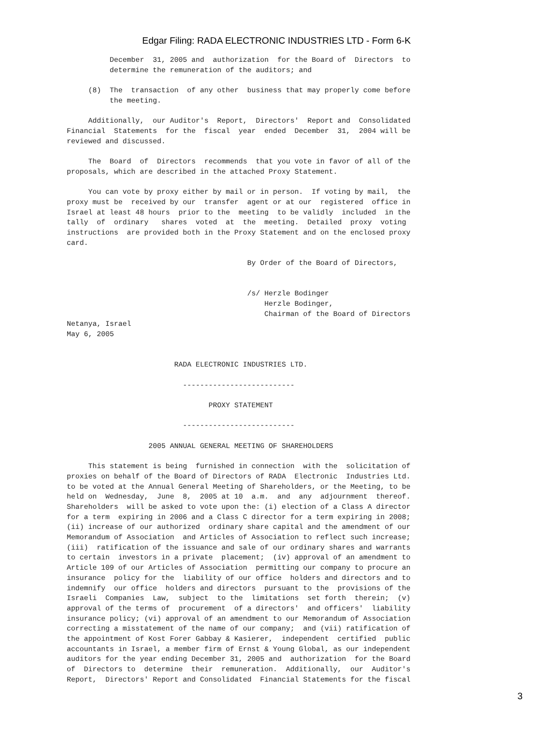Edgar Filing: RADA ELECTRONIC INDUSTRIES LTD - Form 6-K
          December  31, 2005 and  authorization  for the Board of  Directors  to
          determine the remuneration of the auditors; and

     (8)  The  transaction  of any other  business that may properly come before
          the meeting.

     Additionally,  our Auditor's  Report,  Directors'  Report and  Consolidated
Financial  Statements  for the  fiscal  year  ended  December  31,  2004 will be
reviewed and discussed.

     The  Board  of  Directors  recommends  that you vote in favor of all of the
proposals, which are described in the attached Proxy Statement.

     You can vote by proxy either by mail or in person.  If voting by mail,  the
proxy must be  received by our  transfer  agent or at our  registered  office in
Israel at least 48 hours  prior to the  meeting  to be validly  included  in the
tally  of  ordinary   shares  voted  at  the  meeting.  Detailed  proxy  voting
instructions  are provided both in the Proxy Statement and on the enclosed proxy
card.

                                          By Order of the Board of Directors,


                                          /s/ Herzle Bodinger
                                              Herzle Bodinger,
                                              Chairman of the Board of Directors
Netanya, Israel
May 6, 2005


                         RADA ELECTRONIC INDUSTRIES LTD.

                           --------------------------

                                 PROXY STATEMENT

                           --------------------------

                   2005 ANNUAL GENERAL MEETING OF SHAREHOLDERS

     This statement is being  furnished in connection  with the  solicitation of
proxies on behalf of the Board of Directors of RADA  Electronic  Industries Ltd.
to be voted at the Annual General Meeting of Shareholders, or the Meeting, to be
held on  Wednesday,  June  8,  2005 at 10  a.m.  and  any  adjournment  thereof.
Shareholders  will be asked to vote upon the: (i) election of a Class A director
for a term  expiring in 2006 and a Class C director for a term expiring in 2008;
(ii) increase of our authorized  ordinary share capital and the amendment of our
Memorandum of Association  and Articles of Association to reflect such increase;
(iii)  ratification of the issuance and sale of our ordinary shares and warrants
to certain  investors in a private  placement;  (iv) approval of an amendment to
Article 109 of our Articles of Association  permitting our company to procure an
insurance  policy for the  liability of our office  holders and directors and to
indemnify  our office  holders and directors  pursuant to the  provisions of the
Israeli  Companies  Law,  subject  to the  limitations  set forth  therein;  (v)
approval of the terms of  procurement  of a directors'  and officers'  liability
insurance policy; (vi) approval of an amendment to our Memorandum of Association
correcting a misstatement of the name of our company;  and (vii) ratification of
the appointment of Kost Forer Gabbay & Kasierer,  independent  certified  public
accountants in Israel, a member firm of Ernst & Young Global, as our independent
auditors for the year ending December 31, 2005 and  authorization  for the Board
of  Directors to  determine  their  remuneration.  Additionally,  our  Auditor's
Report,  Directors' Report and Consolidated  Financial Statements for the fiscal
3